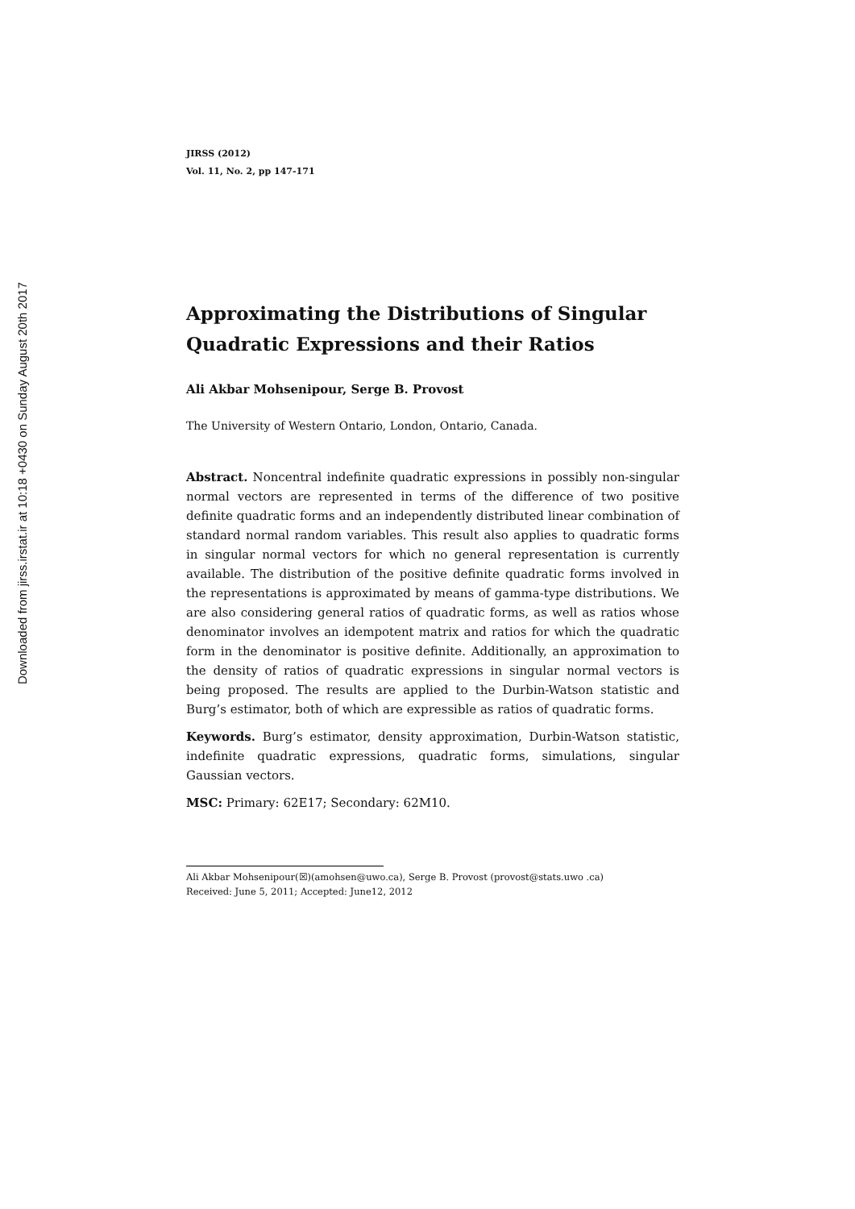Downloaded from jirss.irstat.ir at 10:18 +0430 on Sunday August 20th 2017
JIRSS (2012)
Vol. 11, No. 2, pp 147-171
Approximating the Distributions of Singular Quadratic Expressions and their Ratios
Ali Akbar Mohsenipour, Serge B. Provost
The University of Western Ontario, London, Ontario, Canada.
Abstract. Noncentral indefinite quadratic expressions in possibly non-singular normal vectors are represented in terms of the difference of two positive definite quadratic forms and an independently distributed linear combination of standard normal random variables. This result also applies to quadratic forms in singular normal vectors for which no general representation is currently available. The distribution of the positive definite quadratic forms involved in the representations is approximated by means of gamma-type distributions. We are also considering general ratios of quadratic forms, as well as ratios whose denominator involves an idempotent matrix and ratios for which the quadratic form in the denominator is positive definite. Additionally, an approximation to the density of ratios of quadratic expressions in singular normal vectors is being proposed. The results are applied to the Durbin-Watson statistic and Burg’s estimator, both of which are expressible as ratios of quadratic forms.
Keywords. Burg’s estimator, density approximation, Durbin-Watson statistic, indefinite quadratic expressions, quadratic forms, simulations, singular Gaussian vectors.
MSC: Primary: 62E17; Secondary: 62M10.
Ali Akbar Mohsenipour(☒)(amohsen@uwo.ca), Serge B. Provost (provost@stats.uwo .ca)
Received: June 5, 2011; Accepted: June12, 2012